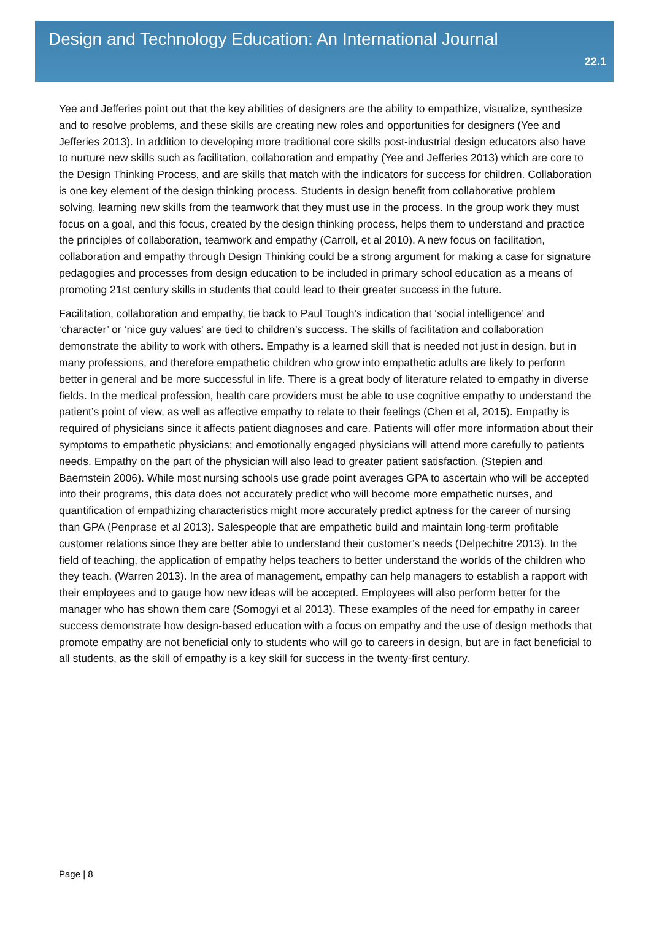Design and Technology Education: An International Journal
22.1
Yee and Jefferies point out that the key abilities of designers are the ability to empathize, visualize, synthesize and to resolve problems, and these skills are creating new roles and opportunities for designers (Yee and Jefferies 2013). In addition to developing more traditional core skills post-industrial design educators also have to nurture new skills such as facilitation, collaboration and empathy (Yee and Jefferies 2013) which are core to the Design Thinking Process, and are skills that match with the indicators for success for children. Collaboration is one key element of the design thinking process. Students in design benefit from collaborative problem solving, learning new skills from the teamwork that they must use in the process. In the group work they must focus on a goal, and this focus, created by the design thinking process, helps them to understand and practice the principles of collaboration, teamwork and empathy (Carroll, et al 2010). A new focus on facilitation, collaboration and empathy through Design Thinking could be a strong argument for making a case for signature pedagogies and processes from design education to be included in primary school education as a means of promoting 21st century skills in students that could lead to their greater success in the future.
Facilitation, collaboration and empathy, tie back to Paul Tough’s indication that ‘social intelligence’ and ‘character’ or ‘nice guy values’ are tied to children’s success. The skills of facilitation and collaboration demonstrate the ability to work with others. Empathy is a learned skill that is needed not just in design, but in many professions, and therefore empathetic children who grow into empathetic adults are likely to perform better in general and be more successful in life. There is a great body of literature related to empathy in diverse fields. In the medical profession, health care providers must be able to use cognitive empathy to understand the patient’s point of view, as well as affective empathy to relate to their feelings (Chen et al, 2015). Empathy is required of physicians since it affects patient diagnoses and care. Patients will offer more information about their symptoms to empathetic physicians; and emotionally engaged physicians will attend more carefully to patients needs. Empathy on the part of the physician will also lead to greater patient satisfaction. (Stepien and Baernstein 2006). While most nursing schools use grade point averages GPA to ascertain who will be accepted into their programs, this data does not accurately predict who will become more empathetic nurses, and quantification of empathizing characteristics might more accurately predict aptness for the career of nursing than GPA (Penprase et al 2013). Salespeople that are empathetic build and maintain long-term profitable customer relations since they are better able to understand their customer’s needs (Delpechitre 2013). In the field of teaching, the application of empathy helps teachers to better understand the worlds of the children who they teach. (Warren 2013). In the area of management, empathy can help managers to establish a rapport with their employees and to gauge how new ideas will be accepted. Employees will also perform better for the manager who has shown them care (Somogyi et al 2013). These examples of the need for empathy in career success demonstrate how design-based education with a focus on empathy and the use of design methods that promote empathy are not beneficial only to students who will go to careers in design, but are in fact beneficial to all students, as the skill of empathy is a key skill for success in the twenty-first century.
Page | 8